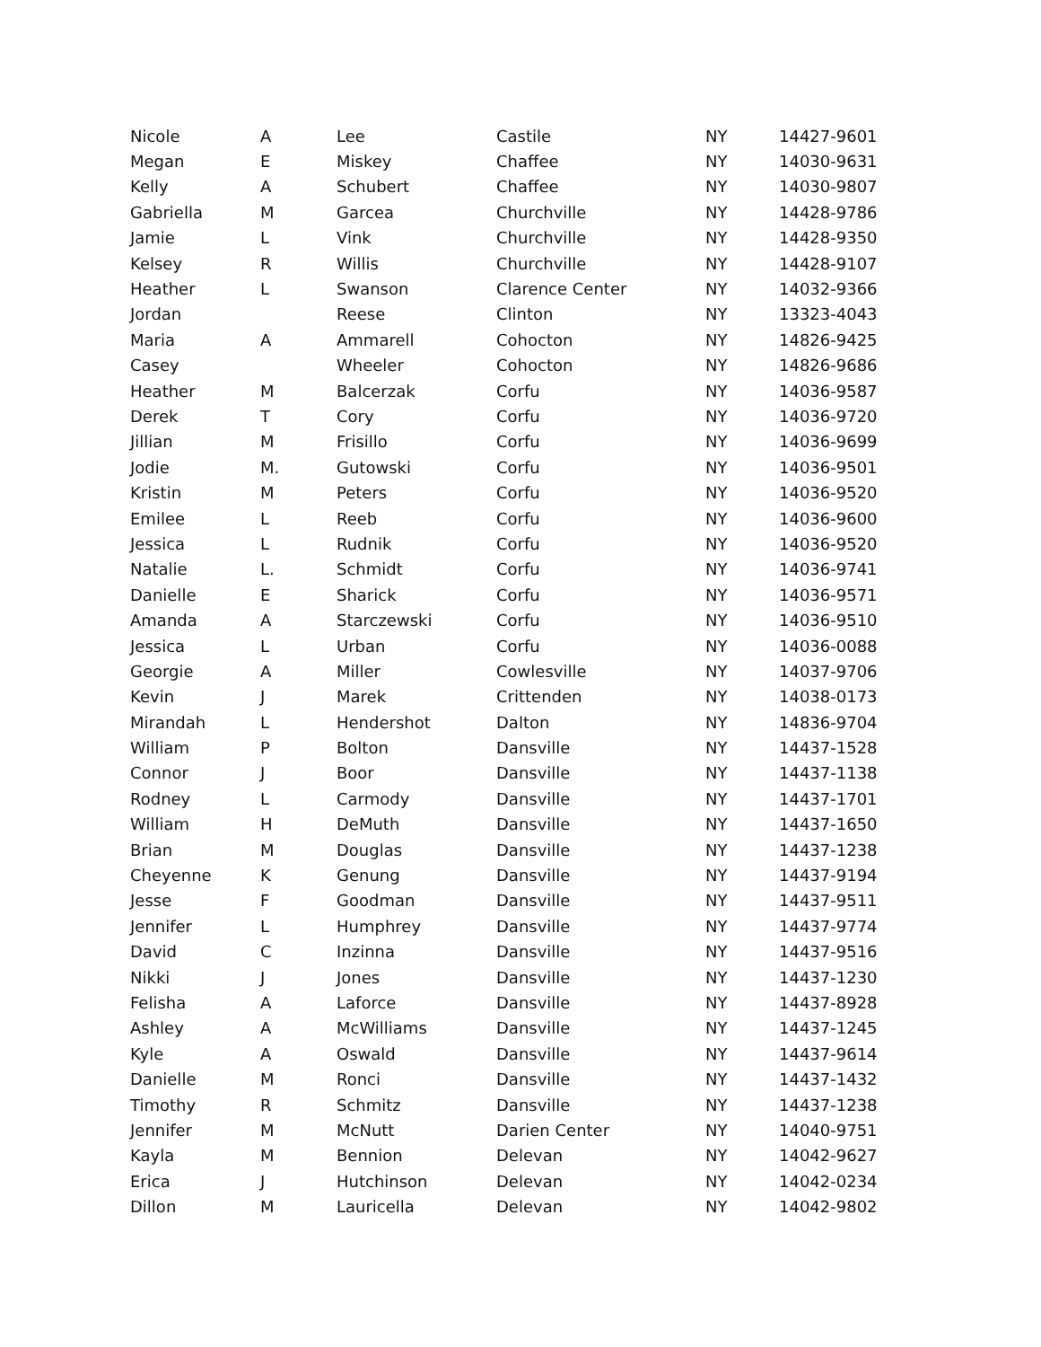| Nicole | A | Lee | Castile | NY | 14427-9601 |
| Megan | E | Miskey | Chaffee | NY | 14030-9631 |
| Kelly | A | Schubert | Chaffee | NY | 14030-9807 |
| Gabriella | M | Garcea | Churchville | NY | 14428-9786 |
| Jamie | L | Vink | Churchville | NY | 14428-9350 |
| Kelsey | R | Willis | Churchville | NY | 14428-9107 |
| Heather | L | Swanson | Clarence Center | NY | 14032-9366 |
| Jordan | | Reese | Clinton | NY | 13323-4043 |
| Maria | A | Ammarell | Cohocton | NY | 14826-9425 |
| Casey | | Wheeler | Cohocton | NY | 14826-9686 |
| Heather | M | Balcerzak | Corfu | NY | 14036-9587 |
| Derek | T | Cory | Corfu | NY | 14036-9720 |
| Jillian | M | Frisillo | Corfu | NY | 14036-9699 |
| Jodie | M. | Gutowski | Corfu | NY | 14036-9501 |
| Kristin | M | Peters | Corfu | NY | 14036-9520 |
| Emilee | L | Reeb | Corfu | NY | 14036-9600 |
| Jessica | L | Rudnik | Corfu | NY | 14036-9520 |
| Natalie | L. | Schmidt | Corfu | NY | 14036-9741 |
| Danielle | E | Sharick | Corfu | NY | 14036-9571 |
| Amanda | A | Starczewski | Corfu | NY | 14036-9510 |
| Jessica | L | Urban | Corfu | NY | 14036-0088 |
| Georgie | A | Miller | Cowlesville | NY | 14037-9706 |
| Kevin | J | Marek | Crittenden | NY | 14038-0173 |
| Mirandah | L | Hendershot | Dalton | NY | 14836-9704 |
| William | P | Bolton | Dansville | NY | 14437-1528 |
| Connor | J | Boor | Dansville | NY | 14437-1138 |
| Rodney | L | Carmody | Dansville | NY | 14437-1701 |
| William | H | DeMuth | Dansville | NY | 14437-1650 |
| Brian | M | Douglas | Dansville | NY | 14437-1238 |
| Cheyenne | K | Genung | Dansville | NY | 14437-9194 |
| Jesse | F | Goodman | Dansville | NY | 14437-9511 |
| Jennifer | L | Humphrey | Dansville | NY | 14437-9774 |
| David | C | Inzinna | Dansville | NY | 14437-9516 |
| Nikki | J | Jones | Dansville | NY | 14437-1230 |
| Felisha | A | Laforce | Dansville | NY | 14437-8928 |
| Ashley | A | McWilliams | Dansville | NY | 14437-1245 |
| Kyle | A | Oswald | Dansville | NY | 14437-9614 |
| Danielle | M | Ronci | Dansville | NY | 14437-1432 |
| Timothy | R | Schmitz | Dansville | NY | 14437-1238 |
| Jennifer | M | McNutt | Darien Center | NY | 14040-9751 |
| Kayla | M | Bennion | Delevan | NY | 14042-9627 |
| Erica | J | Hutchinson | Delevan | NY | 14042-0234 |
| Dillon | M | Lauricella | Delevan | NY | 14042-9802 |